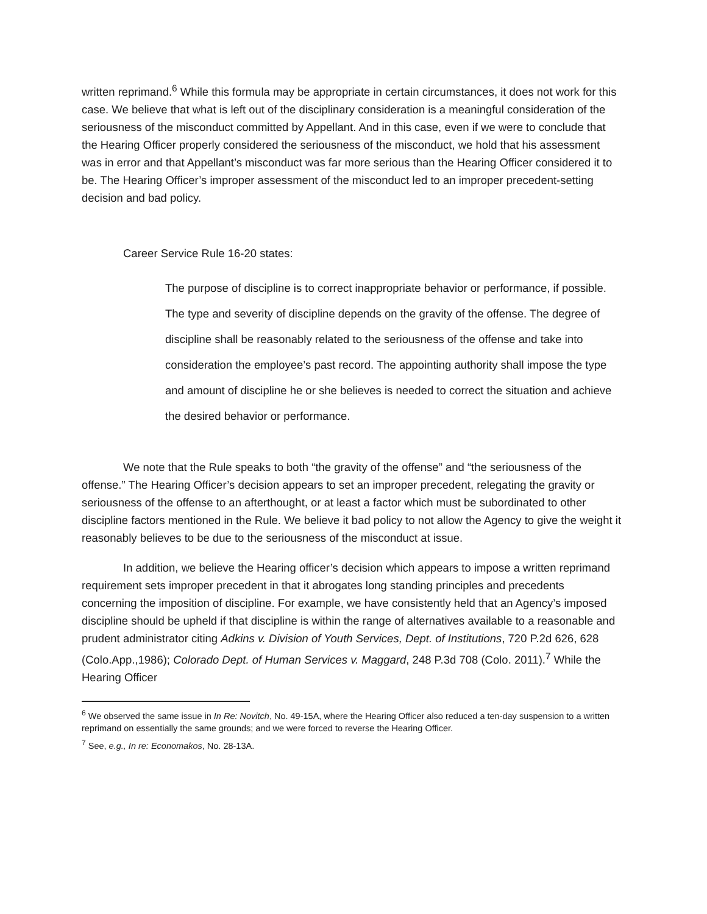written reprimand.<sup>6</sup> While this formula may be appropriate in certain circumstances, it does not work for this case. We believe that what is left out of the disciplinary consideration is a meaningful consideration of the seriousness of the misconduct committed by Appellant. And in this case, even if we were to conclude that the Hearing Officer properly considered the seriousness of the misconduct, we hold that his assessment was in error and that Appellant’s misconduct was far more serious than the Hearing Officer considered it to be. The Hearing Officer’s improper assessment of the misconduct led to an improper precedent-setting decision and bad policy.
Career Service Rule 16-20 states:
The purpose of discipline is to correct inappropriate behavior or performance, if possible. The type and severity of discipline depends on the gravity of the offense. The degree of discipline shall be reasonably related to the seriousness of the offense and take into consideration the employee’s past record. The appointing authority shall impose the type and amount of discipline he or she believes is needed to correct the situation and achieve the desired behavior or performance.
We note that the Rule speaks to both “the gravity of the offense” and “the seriousness of the offense.” The Hearing Officer’s decision appears to set an improper precedent, relegating the gravity or seriousness of the offense to an afterthought, or at least a factor which must be subordinated to other discipline factors mentioned in the Rule. We believe it bad policy to not allow the Agency to give the weight it reasonably believes to be due to the seriousness of the misconduct at issue.
In addition, we believe the Hearing officer’s decision which appears to impose a written reprimand requirement sets improper precedent in that it abrogates long standing principles and precedents concerning the imposition of discipline. For example, we have consistently held that an Agency’s imposed discipline should be upheld if that discipline is within the range of alternatives available to a reasonable and prudent administrator citing Adkins v. Division of Youth Services, Dept. of Institutions, 720 P.2d 626, 628 (Colo.App.,1986); Colorado Dept. of Human Services v. Maggard, 248 P.3d 708 (Colo. 2011).<sup>7</sup> While the Hearing Officer
<sup>6</sup> We observed the same issue in In Re: Novitch, No. 49-15A, where the Hearing Officer also reduced a ten-day suspension to a written reprimand on essentially the same grounds; and we were forced to reverse the Hearing Officer.
<sup>7</sup> See, e.g., In re: Economakos, No. 28-13A.